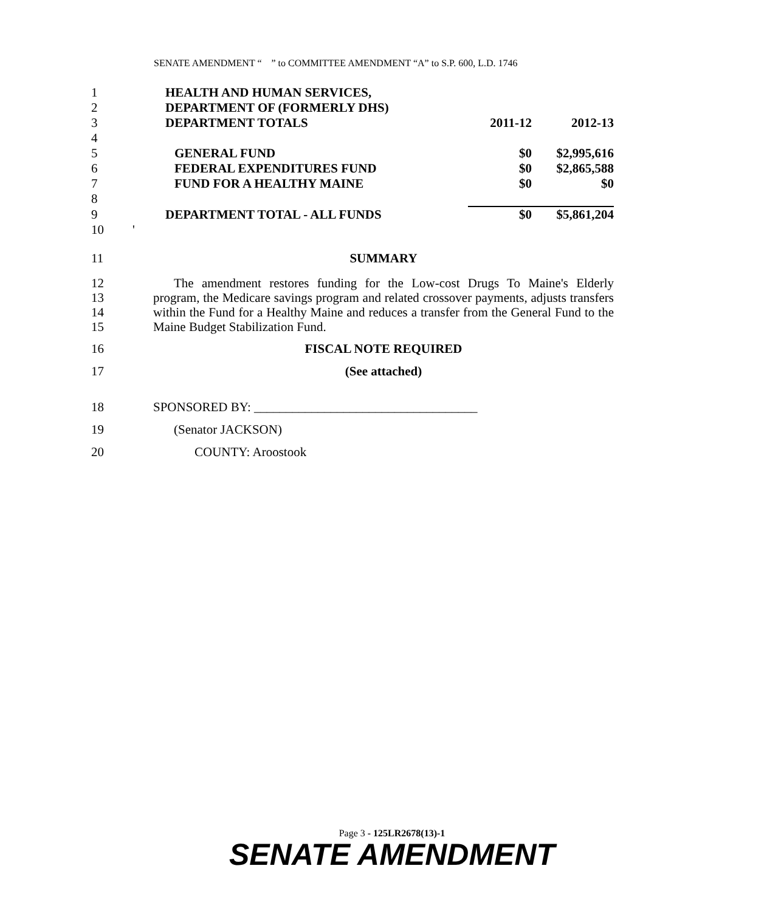SENATE AMENDMENT “ ” to COMMITTEE AMENDMENT “A” to S.P. 600, L.D. 1746
| 1 | HEALTH AND HUMAN SERVICES, | | |
| 2 | DEPARTMENT OF (FORMERLY DHS) | | |
| 3 | DEPARTMENT TOTALS | 2011-12 | 2012-13 |
| 4 | | | |
| 5 | GENERAL FUND | $0 | $2,995,616 |
| 6 | FEDERAL EXPENDITURES FUND | $0 | $2,865,588 |
| 7 | FUND FOR A HEALTHY MAINE | $0 | $0 |
| 8 | | | |
| 9 | DEPARTMENT TOTAL - ALL FUNDS | $0 | $5,861,204 |
| 10 | ' | | |
11 SUMMARY
12
13
14
15
The amendment restores funding for the Low-cost Drugs To Maine's Elderly program, the Medicare savings program and related crossover payments, adjusts transfers within the Fund for a Healthy Maine and reduces a transfer from the General Fund to the Maine Budget Stabilization Fund.
16 FISCAL NOTE REQUIRED
17 (See attached)
18 SPONSORED BY: ___________________________________
19 (Senator JACKSON)
20 COUNTY: Aroostook
Page 3 - 125LR2678(13)-1
SENATE AMENDMENT